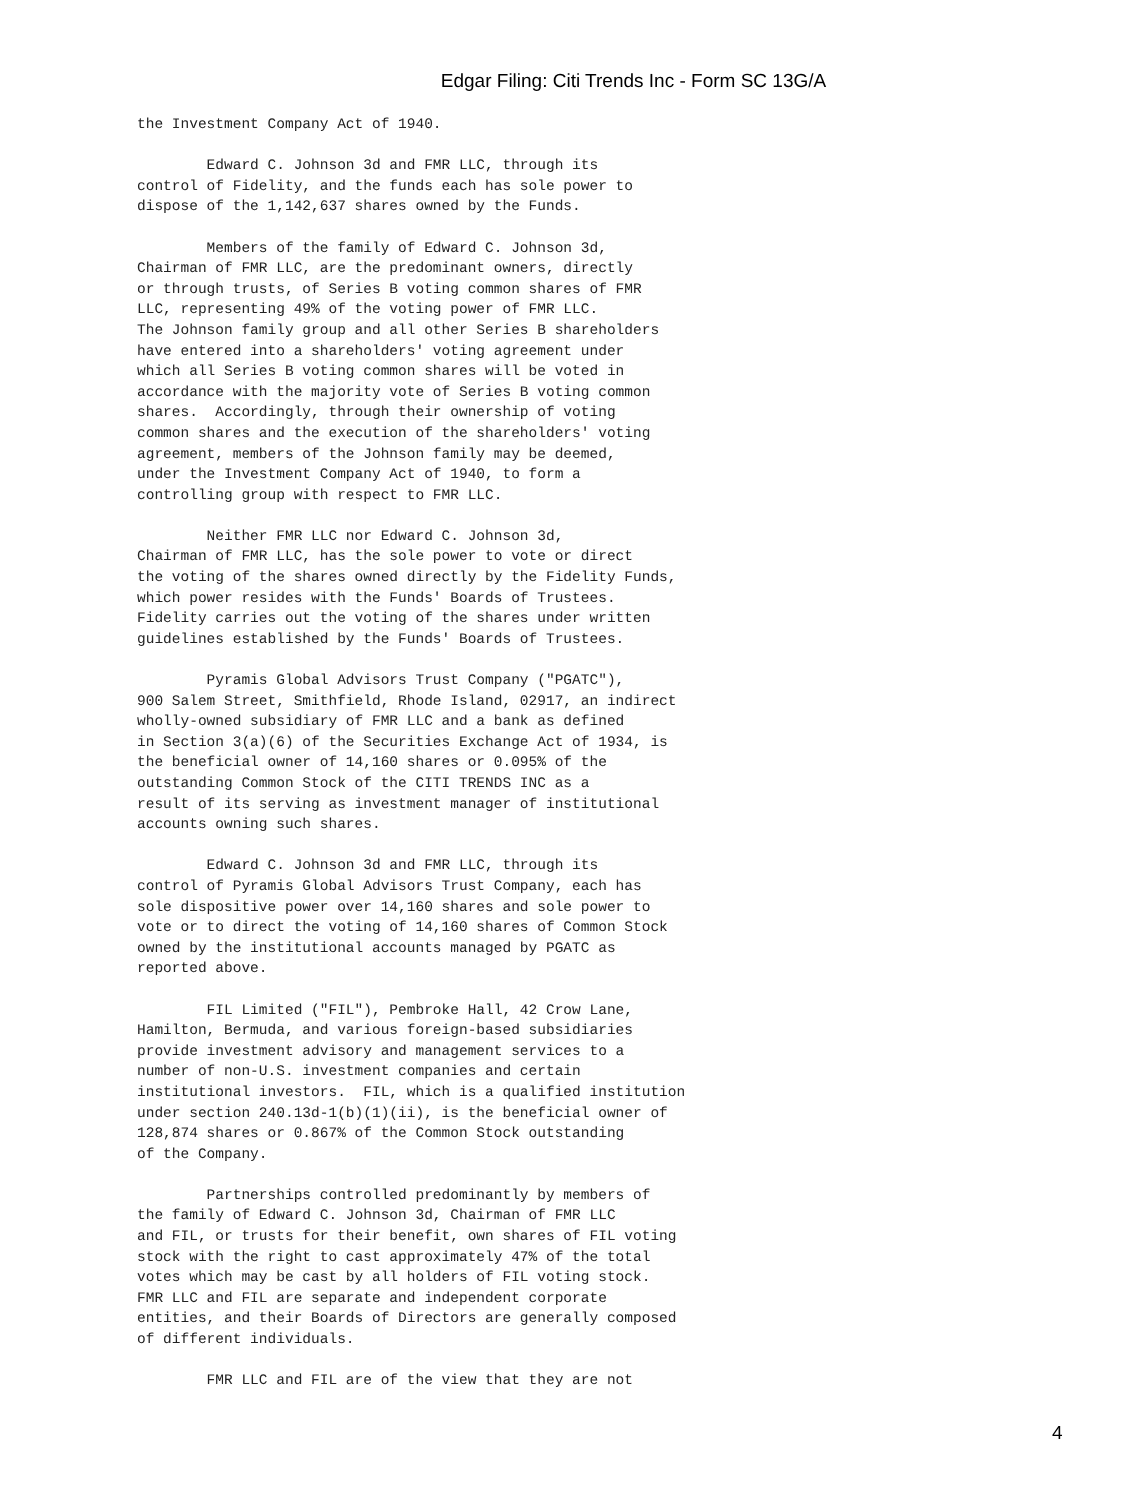Edgar Filing: Citi Trends Inc - Form SC 13G/A
the Investment Company Act of 1940.

        Edward C. Johnson 3d and FMR LLC, through its
control of Fidelity, and the funds each has sole power to
dispose of the 1,142,637 shares owned by the Funds.

        Members of the family of Edward C. Johnson 3d,
Chairman of FMR LLC, are the predominant owners, directly
or through trusts, of Series B voting common shares of FMR
LLC, representing 49% of the voting power of FMR LLC.
The Johnson family group and all other Series B shareholders
have entered into a shareholders' voting agreement under
which all Series B voting common shares will be voted in
accordance with the majority vote of Series B voting common
shares.  Accordingly, through their ownership of voting
common shares and the execution of the shareholders' voting
agreement, members of the Johnson family may be deemed,
under the Investment Company Act of 1940, to form a
controlling group with respect to FMR LLC.

        Neither FMR LLC nor Edward C. Johnson 3d,
Chairman of FMR LLC, has the sole power to vote or direct
the voting of the shares owned directly by the Fidelity Funds,
which power resides with the Funds' Boards of Trustees.
Fidelity carries out the voting of the shares under written
guidelines established by the Funds' Boards of Trustees.

        Pyramis Global Advisors Trust Company ("PGATC"),
900 Salem Street, Smithfield, Rhode Island, 02917, an indirect
wholly-owned subsidiary of FMR LLC and a bank as defined
in Section 3(a)(6) of the Securities Exchange Act of 1934, is
the beneficial owner of 14,160 shares or 0.095% of the
outstanding Common Stock of the CITI TRENDS INC as a
result of its serving as investment manager of institutional
accounts owning such shares.

        Edward C. Johnson 3d and FMR LLC, through its
control of Pyramis Global Advisors Trust Company, each has
sole dispositive power over 14,160 shares and sole power to
vote or to direct the voting of 14,160 shares of Common Stock
owned by the institutional accounts managed by PGATC as
reported above.

        FIL Limited ("FIL"), Pembroke Hall, 42 Crow Lane,
Hamilton, Bermuda, and various foreign-based subsidiaries
provide investment advisory and management services to a
number of non-U.S. investment companies and certain
institutional investors.  FIL, which is a qualified institution
under section 240.13d-1(b)(1)(ii), is the beneficial owner of
128,874 shares or 0.867% of the Common Stock outstanding
of the Company.

        Partnerships controlled predominantly by members of
the family of Edward C. Johnson 3d, Chairman of FMR LLC
and FIL, or trusts for their benefit, own shares of FIL voting
stock with the right to cast approximately 47% of the total
votes which may be cast by all holders of FIL voting stock.
FMR LLC and FIL are separate and independent corporate
entities, and their Boards of Directors are generally composed
of different individuals.

        FMR LLC and FIL are of the view that they are not
4